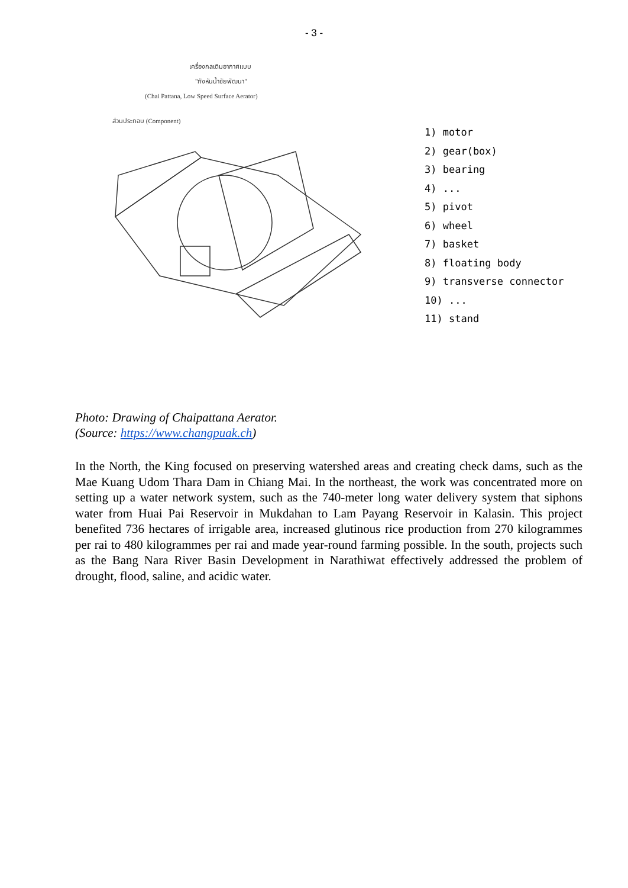- 3 -
เครื่องกลเติมอากาศแบบ
"กังหันน้ำชัยพัฒนา"
(Chai Pattana, Low Speed Surface Aerator)
ส่วนประกอบ (Component)
1) motor
2) gear(box)
3) bearing
4) ...
5) pivot
6) wheel
7) basket
8) floating body
9) transverse connector
10) ...
11) stand
Photo: Drawing of Chaipattana Aerator.
(Source: https://www.changpuak.ch)
In the North, the King focused on preserving watershed areas and creating check dams, such as the Mae Kuang Udom Thara Dam in Chiang Mai. In the northeast, the work was concentrated more on setting up a water network system, such as the 740-meter long water delivery system that siphons water from Huai Pai Reservoir in Mukdahan to Lam Payang Reservoir in Kalasin. This project benefited 736 hectares of irrigable area, increased glutinous rice production from 270 kilogrammes per rai to 480 kilogrammes per rai and made year-round farming possible. In the south, projects such as the Bang Nara River Basin Development in Narathiwat effectively addressed the problem of drought, flood, saline, and acidic water.